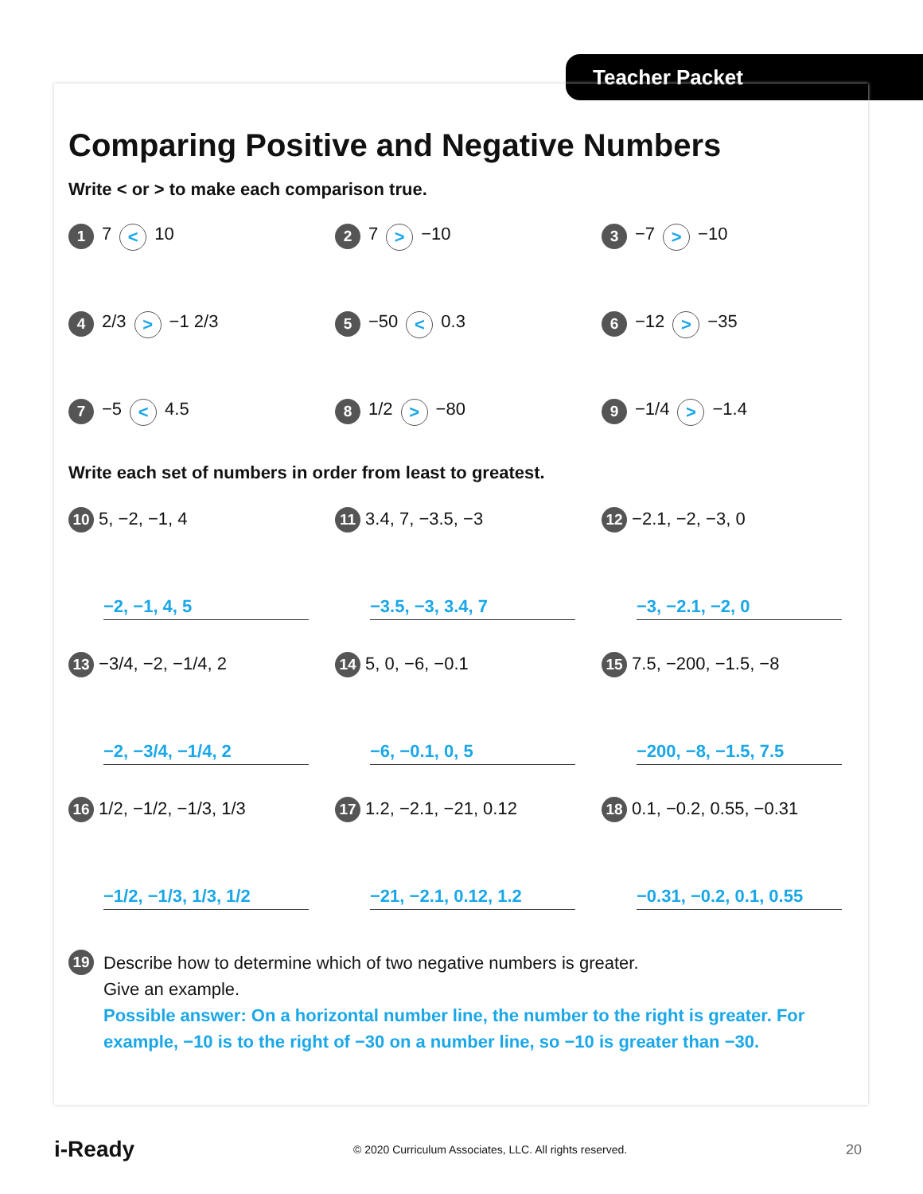Teacher Packet
Comparing Positive and Negative Numbers
Write < or > to make each comparison true.
1 7 < 10
2 7 > −10
3 −7 > −10
4 2/3 > −1 2/3
5 −50 < 0.3
6 −12 > −35
7 −5 < 4.5
8 1/2 > −80
9 −1/4 > −1.4
Write each set of numbers in order from least to greatest.
10 5, −2, −1, 4
−2, −1, 4, 5
11 3.4, 7, −3.5, −3
−3.5, −3, 3.4, 7
12 −2.1, −2, −3, 0
−3, −2.1, −2, 0
13 −3/4, −2, −1/4, 2
−2, −3/4, −1/4, 2
14 5, 0, −6, −0.1
−6, −0.1, 0, 5
15 7.5, −200, −1.5, −8
−200, −8, −1.5, 7.5
16 1/2, −1/2, −1/3, 1/3
−1/2, −1/3, 1/3, 1/2
17 1.2, −2.1, −21, 0.12
−21, −2.1, 0.12, 1.2
18 0.1, −0.2, 0.55, −0.31
−0.31, −0.2, 0.1, 0.55
19
Describe how to determine which of two negative numbers is greater.
Give an example.
Possible answer: On a horizontal number line, the number to the right is greater. For example, −10 is to the right of −30 on a number line, so −10 is greater than −30.
i-Ready © 2020 Curriculum Associates, LLC. All rights reserved. 20